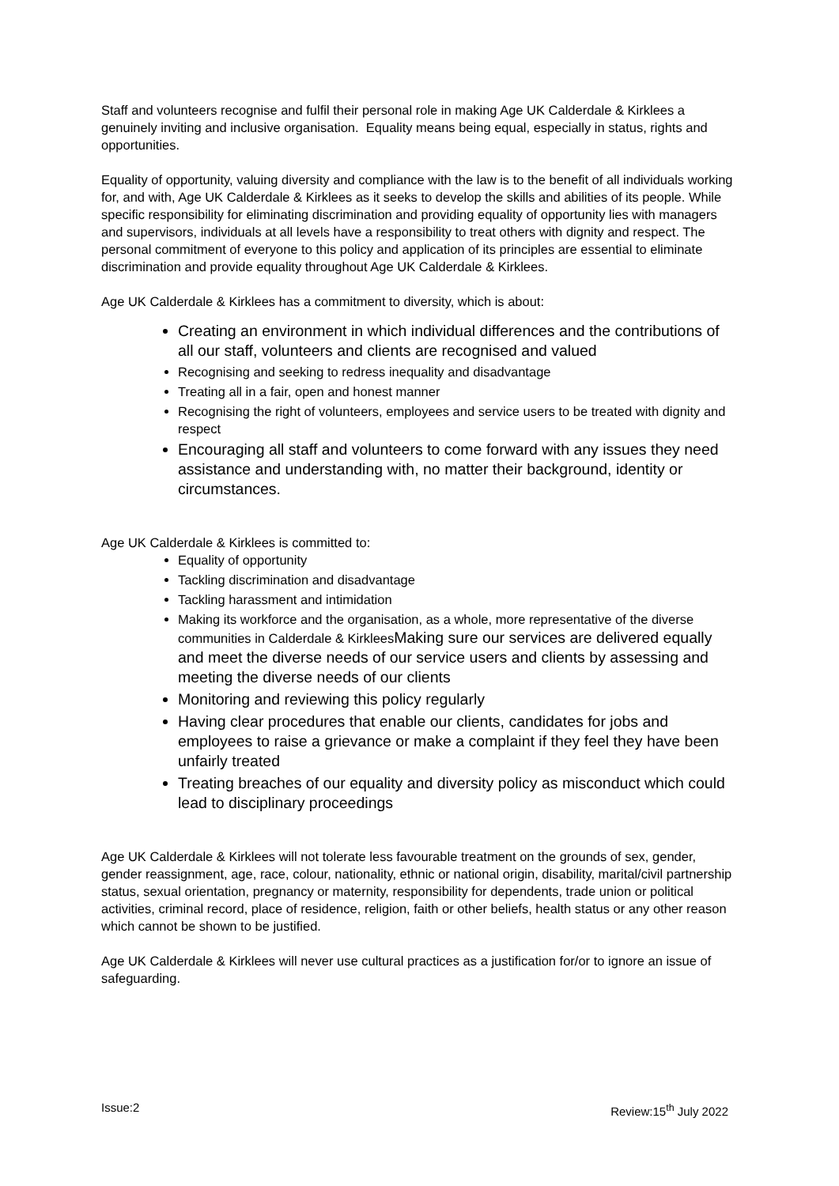Staff and volunteers recognise and fulfil their personal role in making Age UK Calderdale & Kirklees a genuinely inviting and inclusive organisation. Equality means being equal, especially in status, rights and opportunities.
Equality of opportunity, valuing diversity and compliance with the law is to the benefit of all individuals working for, and with, Age UK Calderdale & Kirklees as it seeks to develop the skills and abilities of its people. While specific responsibility for eliminating discrimination and providing equality of opportunity lies with managers and supervisors, individuals at all levels have a responsibility to treat others with dignity and respect. The personal commitment of everyone to this policy and application of its principles are essential to eliminate discrimination and provide equality throughout Age UK Calderdale & Kirklees.
Age UK Calderdale & Kirklees has a commitment to diversity, which is about:
Creating an environment in which individual differences and the contributions of all our staff, volunteers and clients are recognised and valued
Recognising and seeking to redress inequality and disadvantage
Treating all in a fair, open and honest manner
Recognising the right of volunteers, employees and service users to be treated with dignity and respect
Encouraging all staff and volunteers to come forward with any issues they need assistance and understanding with, no matter their background, identity or circumstances.
Age UK Calderdale & Kirklees is committed to:
Equality of opportunity
Tackling discrimination and disadvantage
Tackling harassment and intimidation
Making its workforce and the organisation, as a whole, more representative of the diverse communities in Calderdale & KirkleesMaking sure our services are delivered equally and meet the diverse needs of our service users and clients by assessing and meeting the diverse needs of our clients
Monitoring and reviewing this policy regularly
Having clear procedures that enable our clients, candidates for jobs and employees to raise a grievance or make a complaint if they feel they have been unfairly treated
Treating breaches of our equality and diversity policy as misconduct which could lead to disciplinary proceedings
Age UK Calderdale & Kirklees will not tolerate less favourable treatment on the grounds of sex, gender, gender reassignment, age, race, colour, nationality, ethnic or national origin, disability, marital/civil partnership status, sexual orientation, pregnancy or maternity, responsibility for dependents, trade union or political activities, criminal record, place of residence, religion, faith or other beliefs, health status or any other reason which cannot be shown to be justified.
Age UK Calderdale & Kirklees will never use cultural practices as a justification for/or to ignore an issue of safeguarding.
Issue:2 Review:15<sup>th</sup> July 2022